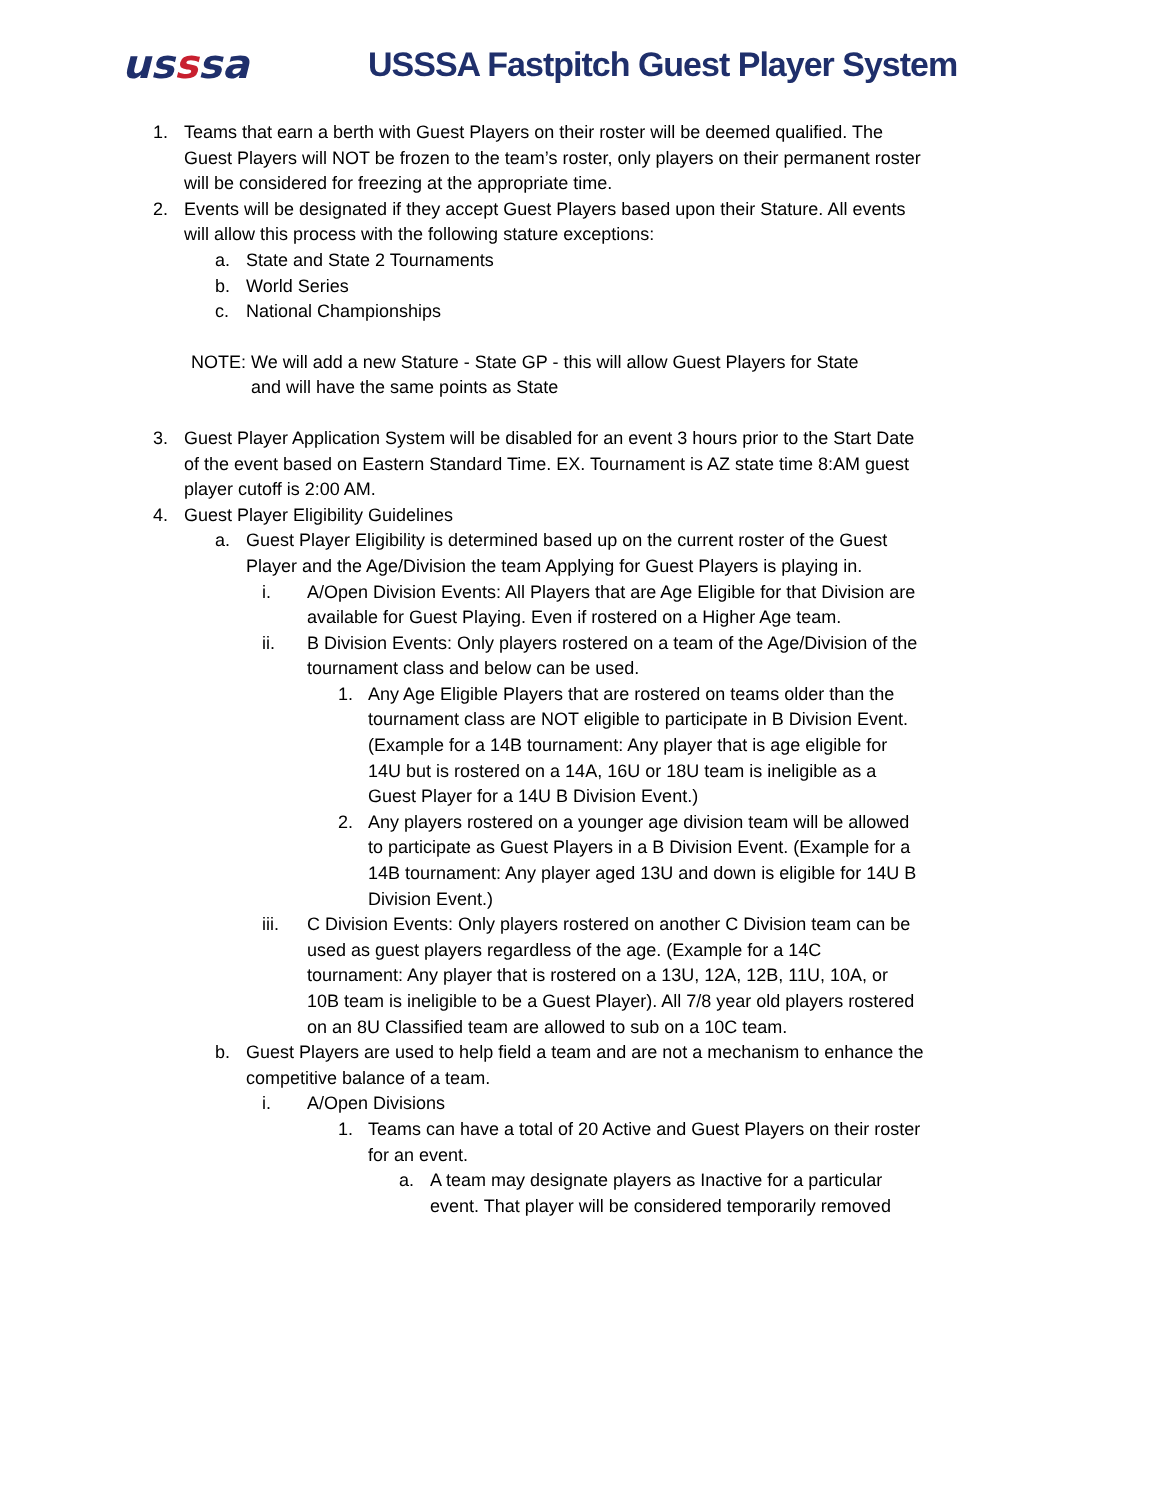usssa
USSSA Fastpitch Guest Player System
1. Teams that earn a berth with Guest Players on their roster will be deemed qualified. The Guest Players will NOT be frozen to the team’s roster, only players on their permanent roster will be considered for freezing at the appropriate time.
2. Events will be designated if they accept Guest Players based upon their Stature. All events will allow this process with the following stature exceptions:
a. State and State 2 Tournaments
b. World Series
c. National Championships
NOTE: We will add a new Stature - State GP - this will allow Guest Players for State
and will have the same points as State
3. Guest Player Application System will be disabled for an event 3 hours prior to the Start Date of the event based on Eastern Standard Time. EX. Tournament is AZ state time 8:AM guest player cutoff is 2:00 AM.
4. Guest Player Eligibility Guidelines
a. Guest Player Eligibility is determined based up on the current roster of the Guest Player and the Age/Division the team Applying for Guest Players is playing in.
i. A/Open Division Events: All Players that are Age Eligible for that Division are available for Guest Playing. Even if rostered on a Higher Age team.
ii. B Division Events: Only players rostered on a team of the Age/Division of the tournament class and below can be used.
1. Any Age Eligible Players that are rostered on teams older than the tournament class are NOT eligible to participate in B Division Event. (Example for a 14B tournament: Any player that is age eligible for 14U but is rostered on a 14A, 16U or 18U team is ineligible as a Guest Player for a 14U B Division Event.)
2. Any players rostered on a younger age division team will be allowed to participate as Guest Players in a B Division Event. (Example for a 14B tournament: Any player aged 13U and down is eligible for 14U B Division Event.)
iii. C Division Events: Only players rostered on another C Division team can be used as guest players regardless of the age. (Example for a 14C tournament: Any player that is rostered on a 13U, 12A, 12B, 11U, 10A, or 10B team is ineligible to be a Guest Player). All 7/8 year old players rostered on an 8U Classified team are allowed to sub on a 10C team.
b. Guest Players are used to help field a team and are not a mechanism to enhance the competitive balance of a team.
i. A/Open Divisions
1. Teams can have a total of 20 Active and Guest Players on their roster for an event.
a. A team may designate players as Inactive for a particular event. That player will be considered temporarily removed